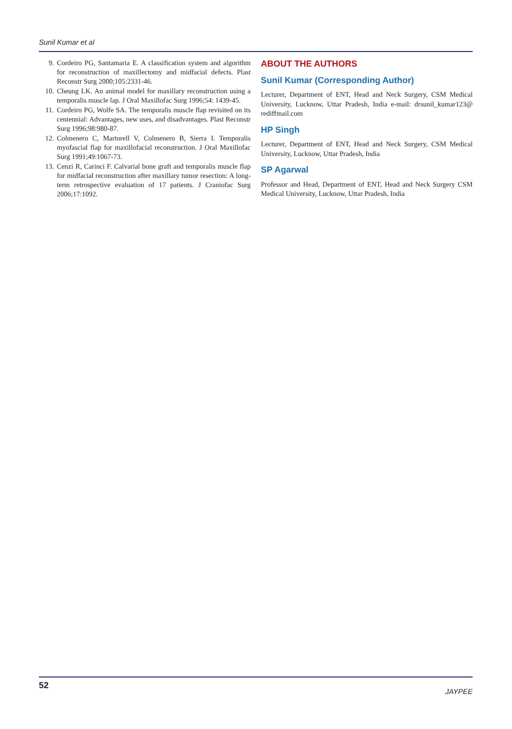Sunil Kumar et al
9. Cordeiro PG, Santamaria E. A classification system and algorithm for reconstruction of maxillectomy and midfacial defects. Plast Reconstr Surg 2000;105:2331-46.
10. Cheung LK. An animal model for maxillary reconstruction using a temporalis muscle lap. J Oral Maxillofac Surg 1996;54: 1439-45.
11. Cordeiro PG, Wolfe SA. The temporalis muscle flap revisited on its centennial: Advantages, new uses, and disadvantages. Plast Reconstr Surg 1996;98:980-87.
12. Colmenero C, Martorell V, Colmenero B, Sierra I. Temporalis myofascial flap for maxillofacial reconstruction. J Oral Maxillofac Surg 1991;49:1067-73.
13. Cenzi R, Carinci F. Calvarial bone graft and temporalis muscle flap for midfacial reconstruction after maxillary tumor resection: A long-term retrospective evaluation of 17 patients. J Craniofac Surg 2006;17:1092.
ABOUT THE AUTHORS
Sunil Kumar (Corresponding Author)
Lecturer, Department of ENT, Head and Neck Surgery, CSM Medical University, Lucknow, Uttar Pradesh, India e-mail: drsunil_kumar123@ rediffmail.com
HP Singh
Lecturer, Department of ENT, Head and Neck Surgery, CSM Medical University, Lucknow, Uttar Pradesh, India
SP Agarwal
Professor and Head, Department of ENT, Head and Neck Surgery CSM Medical University, Lucknow, Uttar Pradesh, India
52 JAYPEE